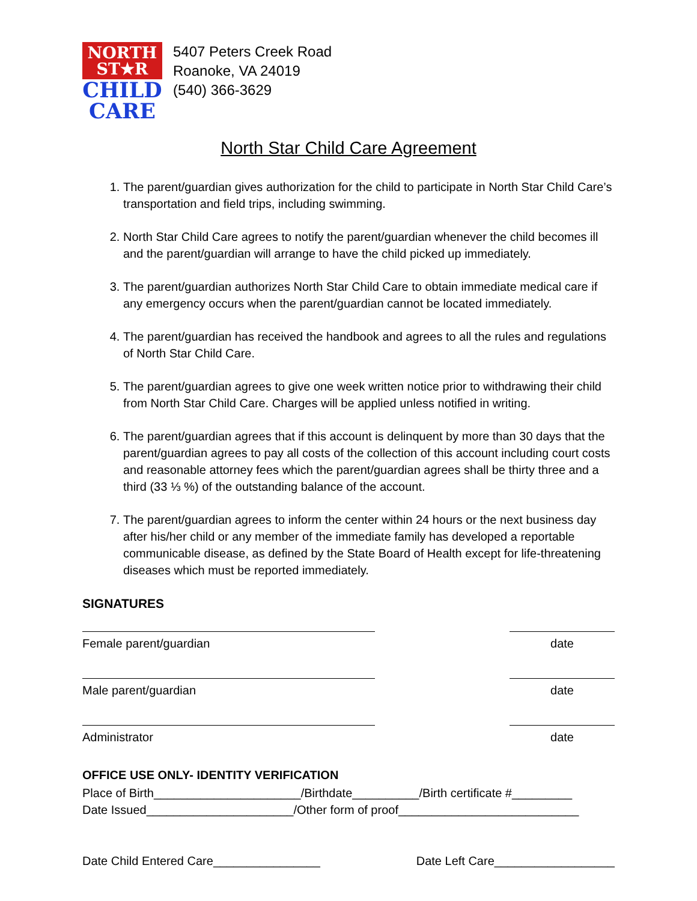NORTH
ST★R
CHILD
CARE
5407 Peters Creek Road
Roanoke, VA 24019
(540) 366-3629
North Star Child Care Agreement
1. The parent/guardian gives authorization for the child to participate in North Star Child Care’s transportation and field trips, including swimming.
2. North Star Child Care agrees to notify the parent/guardian whenever the child becomes ill and the parent/guardian will arrange to have the child picked up immediately.
3. The parent/guardian authorizes North Star Child Care to obtain immediate medical care if any emergency occurs when the parent/guardian cannot be located immediately.
4. The parent/guardian has received the handbook and agrees to all the rules and regulations of North Star Child Care.
5. The parent/guardian agrees to give one week written notice prior to withdrawing their child from North Star Child Care. Charges will be applied unless notified in writing.
6. The parent/guardian agrees that if this account is delinquent by more than 30 days that the parent/guardian agrees to pay all costs of the collection of this account including court costs and reasonable attorney fees which the parent/guardian agrees shall be thirty three and a third (33 ⅓ %) of the outstanding balance of the account.
7. The parent/guardian agrees to inform the center within 24 hours or the next business day after his/her child or any member of the immediate family has developed a reportable communicable disease, as defined by the State Board of Health except for life-threatening diseases which must be reported immediately.
SIGNATURES
Female parent/guardian date
Male parent/guardian date
Administrator date
OFFICE USE ONLY- IDENTITY VERIFICATION
Place of Birth______________________/Birthdate__________/Birth certificate #_________
Date Issued______________________/Other form of proof___________________________
Date Child Entered Care________________ Date Left Care__________________